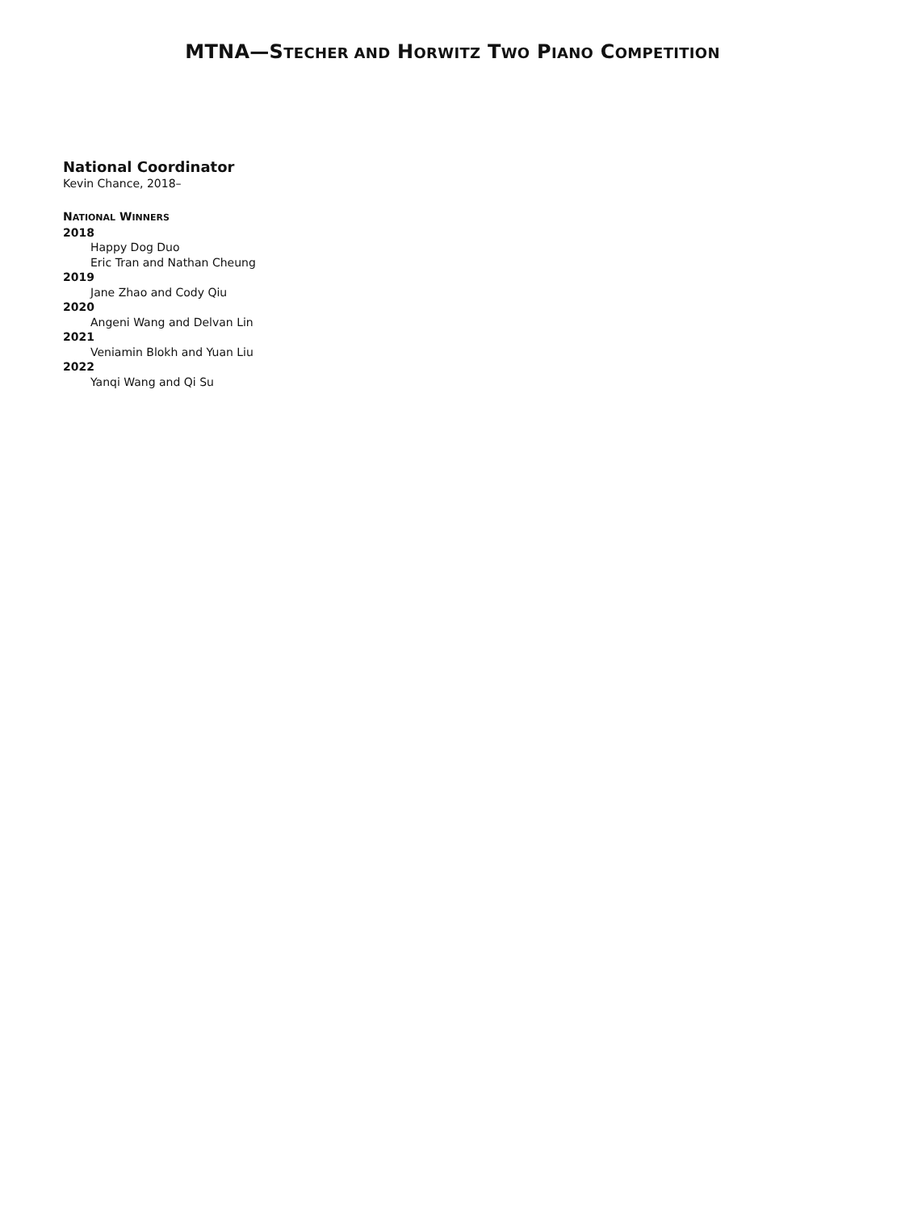MTNA—STECHER AND HORWITZ TWO PIANO COMPETITION
National Coordinator
Kevin Chance, 2018–
NATIONAL WINNERS
2018
Happy Dog Duo
Eric Tran and Nathan Cheung
2019
Jane Zhao and Cody Qiu
2020
Angeni Wang and Delvan Lin
2021
Veniamin Blokh and Yuan Liu
2022
Yanqi Wang and Qi Su